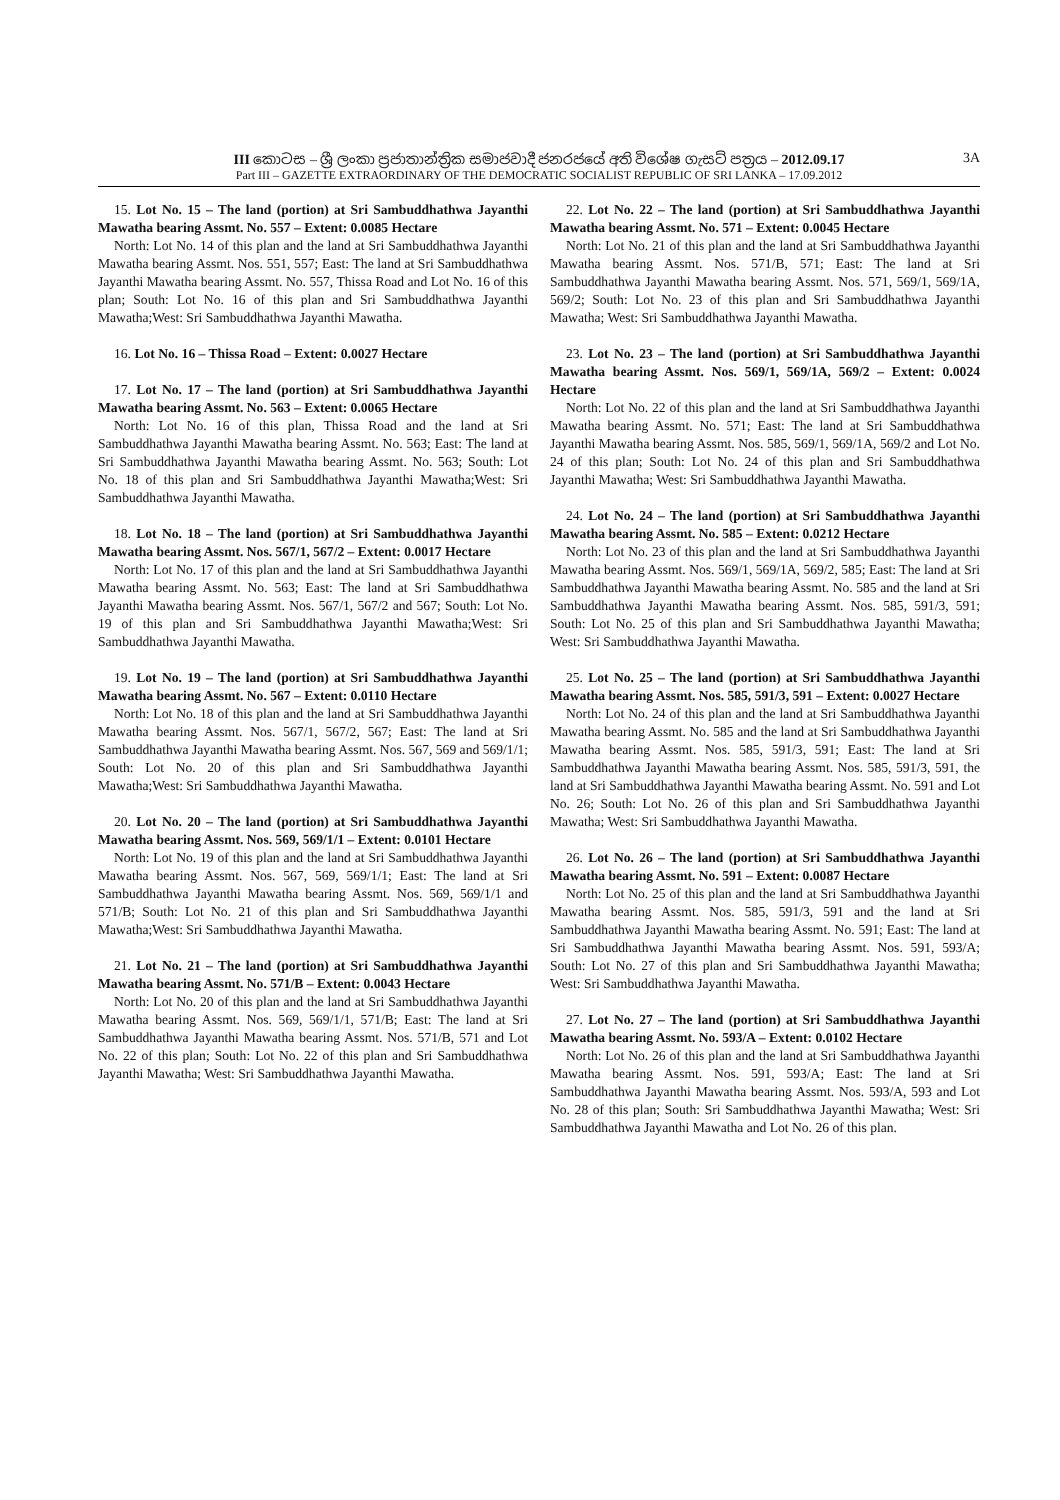III කොටස – ශ්‍රී ලංකා ප්‍රජාතාන්ත්‍රික සමාජවාදී ජනරජයේ අති විශේෂ ගැසට් පත්‍රය – 2012.09.17 3A
Part III – GAZETTE EXTRAORDINARY OF THE DEMOCRATIC SOCIALIST REPUBLIC OF SRI LANKA – 17.09.2012
15. Lot No. 15 – The land (portion) at Sri Sambuddhathwa Jayanthi Mawatha bearing Assmt. No. 557 – Extent: 0.0085 Hectare
North: Lot No. 14 of this plan and the land at Sri Sambuddhathwa Jayanthi Mawatha bearing Assmt. Nos. 551, 557; East: The land at Sri Sambuddhathwa Jayanthi Mawatha bearing Assmt. No. 557, Thissa Road and Lot No. 16 of this plan; South: Lot No. 16 of this plan and Sri Sambuddhathwa Jayanthi Mawatha;West: Sri Sambuddhathwa Jayanthi Mawatha.
16. Lot No. 16 – Thissa Road – Extent: 0.0027 Hectare
17. Lot No. 17 – The land (portion) at Sri Sambuddhathwa Jayanthi Mawatha bearing Assmt. No. 563 – Extent: 0.0065 Hectare
North: Lot No. 16 of this plan, Thissa Road and the land at Sri Sambuddhathwa Jayanthi Mawatha bearing Assmt. No. 563; East: The land at Sri Sambuddhathwa Jayanthi Mawatha bearing Assmt. No. 563; South: Lot No. 18 of this plan and Sri Sambuddhathwa Jayanthi Mawatha;West: Sri Sambuddhathwa Jayanthi Mawatha.
18. Lot No. 18 – The land (portion) at Sri Sambuddhathwa Jayanthi Mawatha bearing Assmt. Nos. 567/1, 567/2 – Extent: 0.0017 Hectare
North: Lot No. 17 of this plan and the land at Sri Sambuddhathwa Jayanthi Mawatha bearing Assmt. No. 563; East: The land at Sri Sambuddhathwa Jayanthi Mawatha bearing Assmt. Nos. 567/1, 567/2 and 567; South: Lot No. 19 of this plan and Sri Sambuddhathwa Jayanthi Mawatha;West: Sri Sambuddhathwa Jayanthi Mawatha.
19. Lot No. 19 – The land (portion) at Sri Sambuddhathwa Jayanthi Mawatha bearing Assmt. No. 567 – Extent: 0.0110 Hectare
North: Lot No. 18 of this plan and the land at Sri Sambuddhathwa Jayanthi Mawatha bearing Assmt. Nos. 567/1, 567/2, 567; East: The land at Sri Sambuddhathwa Jayanthi Mawatha bearing Assmt. Nos. 567, 569 and 569/1/1; South: Lot No. 20 of this plan and Sri Sambuddhathwa Jayanthi Mawatha;West: Sri Sambuddhathwa Jayanthi Mawatha.
20. Lot No. 20 – The land (portion) at Sri Sambuddhathwa Jayanthi Mawatha bearing Assmt. Nos. 569, 569/1/1 – Extent: 0.0101 Hectare
North: Lot No. 19 of this plan and the land at Sri Sambuddhathwa Jayanthi Mawatha bearing Assmt. Nos. 567, 569, 569/1/1; East: The land at Sri Sambuddhathwa Jayanthi Mawatha bearing Assmt. Nos. 569, 569/1/1 and 571/B; South: Lot No. 21 of this plan and Sri Sambuddhathwa Jayanthi Mawatha;West: Sri Sambuddhathwa Jayanthi Mawatha.
21. Lot No. 21 – The land (portion) at Sri Sambuddhathwa Jayanthi Mawatha bearing Assmt. No. 571/B – Extent: 0.0043 Hectare
North: Lot No. 20 of this plan and the land at Sri Sambuddhathwa Jayanthi Mawatha bearing Assmt. Nos. 569, 569/1/1, 571/B; East: The land at Sri Sambuddhathwa Jayanthi Mawatha bearing Assmt. Nos. 571/B, 571 and Lot No. 22 of this plan; South: Lot No. 22 of this plan and Sri Sambuddhathwa Jayanthi Mawatha; West: Sri Sambuddhathwa Jayanthi Mawatha.
22. Lot No. 22 – The land (portion) at Sri Sambuddhathwa Jayanthi Mawatha bearing Assmt. No. 571 – Extent: 0.0045 Hectare
North: Lot No. 21 of this plan and the land at Sri Sambuddhathwa Jayanthi Mawatha bearing Assmt. Nos. 571/B, 571; East: The land at Sri Sambuddhathwa Jayanthi Mawatha bearing Assmt. Nos. 571, 569/1, 569/1A, 569/2; South: Lot No. 23 of this plan and Sri Sambuddhathwa Jayanthi Mawatha; West: Sri Sambuddhathwa Jayanthi Mawatha.
23. Lot No. 23 – The land (portion) at Sri Sambuddhathwa Jayanthi Mawatha bearing Assmt. Nos. 569/1, 569/1A, 569/2 – Extent: 0.0024 Hectare
North: Lot No. 22 of this plan and the land at Sri Sambuddhathwa Jayanthi Mawatha bearing Assmt. No. 571; East: The land at Sri Sambuddhathwa Jayanthi Mawatha bearing Assmt. Nos. 585, 569/1, 569/1A, 569/2 and Lot No. 24 of this plan; South: Lot No. 24 of this plan and Sri Sambuddhathwa Jayanthi Mawatha; West: Sri Sambuddhathwa Jayanthi Mawatha.
24. Lot No. 24 – The land (portion) at Sri Sambuddhathwa Jayanthi Mawatha bearing Assmt. No. 585 – Extent: 0.0212 Hectare
North: Lot No. 23 of this plan and the land at Sri Sambuddhathwa Jayanthi Mawatha bearing Assmt. Nos. 569/1, 569/1A, 569/2, 585; East: The land at Sri Sambuddhathwa Jayanthi Mawatha bearing Assmt. No. 585 and the land at Sri Sambuddhathwa Jayanthi Mawatha bearing Assmt. Nos. 585, 591/3, 591; South: Lot No. 25 of this plan and Sri Sambuddhathwa Jayanthi Mawatha; West: Sri Sambuddhathwa Jayanthi Mawatha.
25. Lot No. 25 – The land (portion) at Sri Sambuddhathwa Jayanthi Mawatha bearing Assmt. Nos. 585, 591/3, 591 – Extent: 0.0027 Hectare
North: Lot No. 24 of this plan and the land at Sri Sambuddhathwa Jayanthi Mawatha bearing Assmt. No. 585 and the land at Sri Sambuddhathwa Jayanthi Mawatha bearing Assmt. Nos. 585, 591/3, 591; East: The land at Sri Sambuddhathwa Jayanthi Mawatha bearing Assmt. Nos. 585, 591/3, 591, the land at Sri Sambuddhathwa Jayanthi Mawatha bearing Assmt. No. 591 and Lot No. 26; South: Lot No. 26 of this plan and Sri Sambuddhathwa Jayanthi Mawatha; West: Sri Sambuddhathwa Jayanthi Mawatha.
26. Lot No. 26 – The land (portion) at Sri Sambuddhathwa Jayanthi Mawatha bearing Assmt. No. 591 – Extent: 0.0087 Hectare
North: Lot No. 25 of this plan and the land at Sri Sambuddhathwa Jayanthi Mawatha bearing Assmt. Nos. 585, 591/3, 591 and the land at Sri Sambuddhathwa Jayanthi Mawatha bearing Assmt. No. 591; East: The land at Sri Sambuddhathwa Jayanthi Mawatha bearing Assmt. Nos. 591, 593/A; South: Lot No. 27 of this plan and Sri Sambuddhathwa Jayanthi Mawatha; West: Sri Sambuddhathwa Jayanthi Mawatha.
27. Lot No. 27 – The land (portion) at Sri Sambuddhathwa Jayanthi Mawatha bearing Assmt. No. 593/A – Extent: 0.0102 Hectare
North: Lot No. 26 of this plan and the land at Sri Sambuddhathwa Jayanthi Mawatha bearing Assmt. Nos. 591, 593/A; East: The land at Sri Sambuddhathwa Jayanthi Mawatha bearing Assmt. Nos. 593/A, 593 and Lot No. 28 of this plan; South: Sri Sambuddhathwa Jayanthi Mawatha; West: Sri Sambuddhathwa Jayanthi Mawatha and Lot No. 26 of this plan.